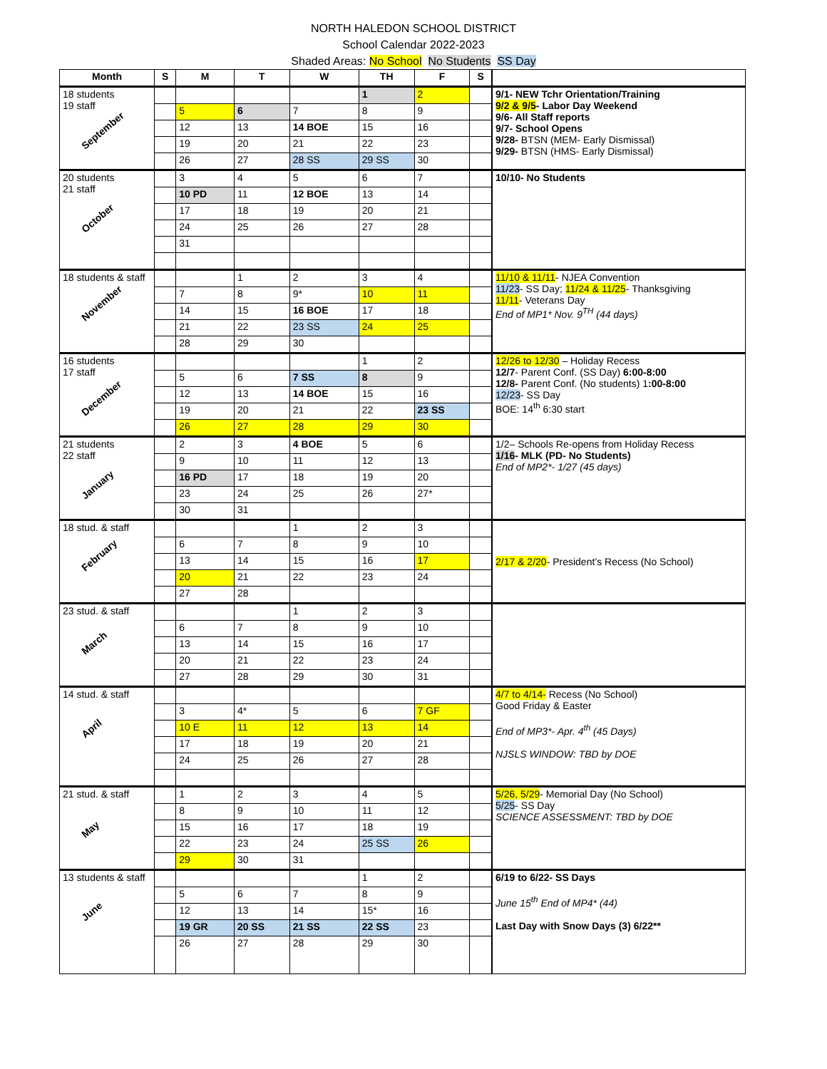NORTH HALEDON SCHOOL DISTRICT
School Calendar 2022-2023
Shaded Areas: No School No Students SS Day
| Month | S | M | T | W | TH | F | S | |
| --- | --- | --- | --- | --- | --- | --- | --- | --- |
| 18 students 19 staff September | | | | | 1 | 2 | | 9/1- NEW Tchr Orientation/Training 9/2 & 9/5 - Labor Day Weekend 9/6- All Staff reports 9/7- School Opens 9/28- BTSN (MEM- Early Dismissal) 9/29- BTSN (HMS- Early Dismissal) |
| | | 5 | 6 | 7 | 8 | 9 | | |
| | | 12 | 13 | 14 BOE | 15 | 16 | | |
| | | 19 | 20 | 21 | 22 | 23 | | |
| | | 26 | 27 | 28 SS | 29 SS | 30 | | |
| 20 students 21 staff October | | 3 | 4 | 5 | 6 | 7 | | 10/10- No Students |
| | | 10 PD | 11 | 12 BOE | 13 | 14 | | |
| | | 17 | 18 | 19 | 20 | 21 | | |
| | | 24 | 25 | 26 | 27 | 28 | | |
| | | 31 | | | | | | |
| 18 students & staff November | | | 1 | 2 | 3 | 4 | | 11/10 & 11/11 - NJEA Convention 11/23 - SS Day; 11/24 & 11/25 - Thanksgiving 11/11 - Veterans Day End of MP1* Nov. 9<sup>TH</sup> (44 days) |
| | | 7 | 8 | 9* | 10 | 11 | | |
| | | 14 | 15 | 16 BOE | 17 | 18 | | |
| | | 21 | 22 | 23 SS | 24 | 25 | | |
| | | 28 | 29 | 30 | | | | |
| 16 students 17 staff December | | | | | 1 | 2 | | 12/26 to 12/30 – Holiday Recess 12/7 - Parent Conf. (SS Day) 6:00-8:00 12/8- Parent Conf. (No students) 1 :00-8:00 12/23 - SS Day BOE: 14<sup>th</sup> 6:30 start |
| | | 5 | 6 | 7 SS | 8 | 9 | | |
| | | 12 | 13 | 14 BOE | 15 | 16 | | |
| | | 19 | 20 | 21 | 22 | 23 SS | | |
| | | 26 | 27 | 28 | 29 | 30 | | |
| 21 students 22 staff January | | 2 | 3 | 4 BOE | 5 | 6 | | 1/2– Schools Re-opens from Holiday Recess 1/16 - MLK (PD- No Students) End of MP2*- 1/27 (45 days) |
| | | 9 | 10 | 11 | 12 | 13 | | |
| | | 16 PD | 17 | 18 | 19 | 20 | | |
| | | 23 | 24 | 25 | 26 | 27* | | |
| | | 30 | 31 | | | | | |
| 18 stud. & staff February | | | | 1 | 2 | 3 | | 2/17 & 2/20 - President’s Recess (No School) |
| | | 6 | 7 | 8 | 9 | 10 | | |
| | | 13 | 14 | 15 | 16 | 17 | | |
| | | 20 | 21 | 22 | 23 | 24 | | |
| | | 27 | 28 | | | | | |
| 23 stud. & staff March | | | | 1 | 2 | 3 | | |
| | | 6 | 7 | 8 | 9 | 10 | | |
| | | 13 | 14 | 15 | 16 | 17 | | |
| | | 20 | 21 | 22 | 23 | 24 | | |
| | | 27 | 28 | 29 | 30 | 31 | | |
| 14 stud. & staff April | | | | | | | | 4/7 to 4/14- Recess (No School) Good Friday & Easter End of MP3*- Apr. 4<sup>th</sup> (45 Days) NJSLS WINDOW: TBD by DOE |
| | | 3 | 4* | 5 | 6 | 7 GF | | |
| | | 10 E | 11 | 12 | 13 | 14 | | |
| | | 17 | 18 | 19 | 20 | 21 | | |
| | | 24 | 25 | 26 | 27 | 28 | | |
| 21 stud. & staff May | | 1 | 2 | 3 | 4 | 5 | | 5/26, 5/29 - Memorial Day (No School) 5/25 - SS Day SCIENCE ASSESSMENT: TBD by DOE |
| | | 8 | 9 | 10 | 11 | 12 | | |
| | | 15 | 16 | 17 | 18 | 19 | | |
| | | 22 | 23 | 24 | 25 SS | 26 | | |
| | | 29 | 30 | 31 | | | | |
| 13 students & staff June | | | | | 1 | 2 | | 6/19 to 6/22- SS Days June 15<sup>th</sup> End of MP4* (44) Last Day with Snow Days (3) 6/22** |
| | | 5 | 6 | 7 | 8 | 9 | | |
| | | 12 | 13 | 14 | 15* | 16 | | |
| | | 19 GR | 20 SS | 21 SS | 22 SS | 23 | | |
| | | 26 | 27 | 28 | 29 | 30 | | |